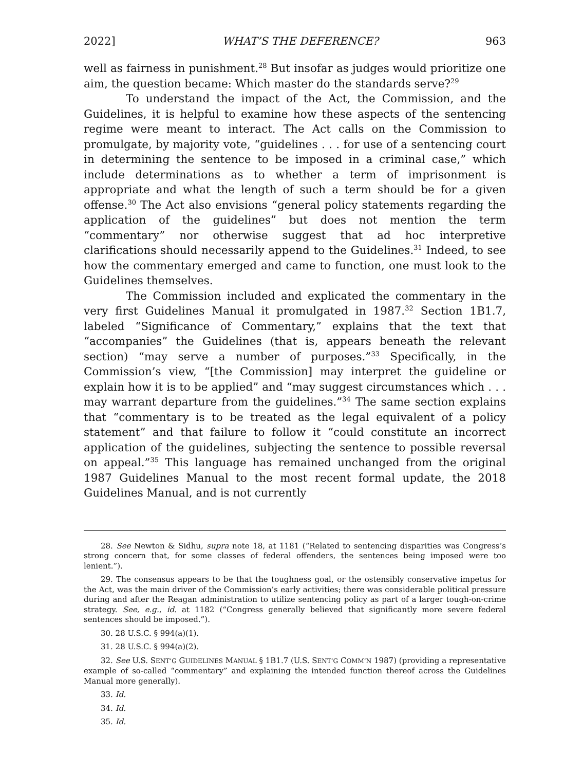2022] WHAT’S THE DEFERENCE? 963
well as fairness in punishment.<sup>28</sup> But insofar as judges would prioritize one aim, the question became: Which master do the standards serve?<sup>29</sup>
To understand the impact of the Act, the Commission, and the Guidelines, it is helpful to examine how these aspects of the sentencing regime were meant to interact. The Act calls on the Commission to promulgate, by majority vote, “guidelines . . . for use of a sentencing court in determining the sentence to be imposed in a criminal case,” which include determinations as to whether a term of imprisonment is appropriate and what the length of such a term should be for a given offense.<sup>30</sup> The Act also envisions “general policy statements regarding the application of the guidelines” but does not mention the term “commentary” nor otherwise suggest that ad hoc interpretive clarifications should necessarily append to the Guidelines.<sup>31</sup> Indeed, to see how the commentary emerged and came to function, one must look to the Guidelines themselves.
The Commission included and explicated the commentary in the very first Guidelines Manual it promulgated in 1987.<sup>32</sup> Section 1B1.7, labeled “Significance of Commentary,” explains that the text that “accompanies” the Guidelines (that is, appears beneath the relevant section) “may serve a number of purposes.”<sup>33</sup> Specifically, in the Commission’s view, “[the Commission] may interpret the guideline or explain how it is to be applied” and “may suggest circumstances which . . . may warrant departure from the guidelines.”<sup>34</sup> The same section explains that “commentary is to be treated as the legal equivalent of a policy statement” and that failure to follow it “could constitute an incorrect application of the guidelines, subjecting the sentence to possible reversal on appeal.”<sup>35</sup> This language has remained unchanged from the original 1987 Guidelines Manual to the most recent formal update, the 2018 Guidelines Manual, and is not currently
28. See Newton & Sidhu, supra note 18, at 1181 (“Related to sentencing disparities was Congress’s strong concern that, for some classes of federal offenders, the sentences being imposed were too lenient.”).
29. The consensus appears to be that the toughness goal, or the ostensibly conservative impetus for the Act, was the main driver of the Commission’s early activities; there was considerable political pressure during and after the Reagan administration to utilize sentencing policy as part of a larger tough-on-crime strategy. See, e.g., id. at 1182 (“Congress generally believed that significantly more severe federal sentences should be imposed.”).
30. 28 U.S.C. § 994(a)(1).
31. 28 U.S.C. § 994(a)(2).
32. See U.S. SENT’G GUIDELINES MANUAL § 1B1.7 (U.S. SENT’G COMM’N 1987) (providing a representative example of so-called “commentary” and explaining the intended function thereof across the Guidelines Manual more generally).
33. Id.
34. Id.
35. Id.